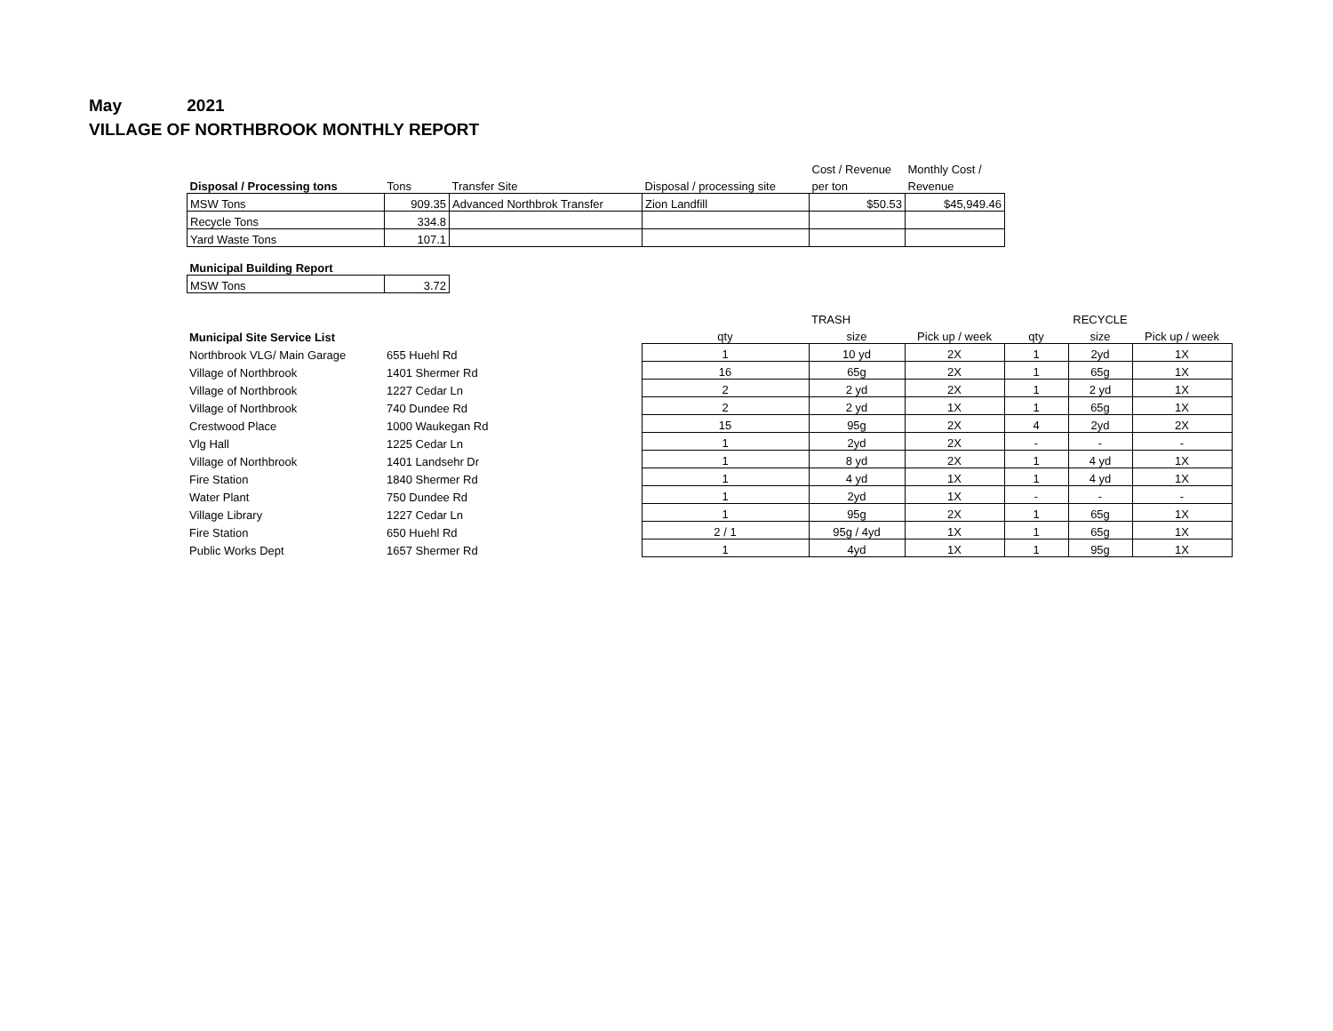May 2021
VILLAGE OF NORTHBROOK MONTHLY REPORT
| | | | | Cost / Revenue | Monthly Cost / |
| --- | --- | --- | --- | --- | --- |
| Disposal / Processing tons | Tons | Transfer Site | Disposal / processing site | per ton | Revenue |
| MSW Tons | 909.35 | Advanced Northbrok Transfer | Zion Landfill | $50.53 | $45,949.46 |
| Recycle Tons | 334.8 | | | | |
| Yard Waste Tons | 107.1 | | | | |
| Municipal Building Report | |
| --- | --- |
| MSW Tons | 3.72 |
| | | | TRASH | | | RECYCLE | |
| --- | --- | --- | --- | --- | --- | --- | --- |
| Municipal Site Service List | | qty | size | Pick up / week | qty | size | Pick up / week |
| Northbrook VLG/ Main Garage | 655 Huehl Rd | 1 | 10 yd | 2X | 1 | 2yd | 1X |
| Village of Northbrook | 1401 Shermer Rd | 16 | 65g | 2X | 1 | 65g | 1X |
| Village of Northbrook | 1227 Cedar Ln | 2 | 2 yd | 2X | 1 | 2 yd | 1X |
| Village of Northbrook | 740 Dundee Rd | 2 | 2 yd | 1X | 1 | 65g | 1X |
| Crestwood Place | 1000 Waukegan Rd | 15 | 95g | 2X | 4 | 2yd | 2X |
| Vlg Hall | 1225 Cedar Ln | 1 | 2yd | 2X | - | - | - |
| Village of Northbrook | 1401 Landsehr Dr | 1 | 8 yd | 2X | 1 | 4 yd | 1X |
| Fire Station | 1840 Shermer Rd | 1 | 4 yd | 1X | 1 | 4 yd | 1X |
| Water Plant | 750 Dundee Rd | 1 | 2yd | 1X | - | - | - |
| Village Library | 1227 Cedar Ln | 1 | 95g | 2X | 1 | 65g | 1X |
| Fire Station | 650 Huehl Rd | 2 / 1 | 95g / 4yd | 1X | 1 | 65g | 1X |
| Public Works Dept | 1657 Shermer Rd | 1 | 4yd | 1X | 1 | 95g | 1X |